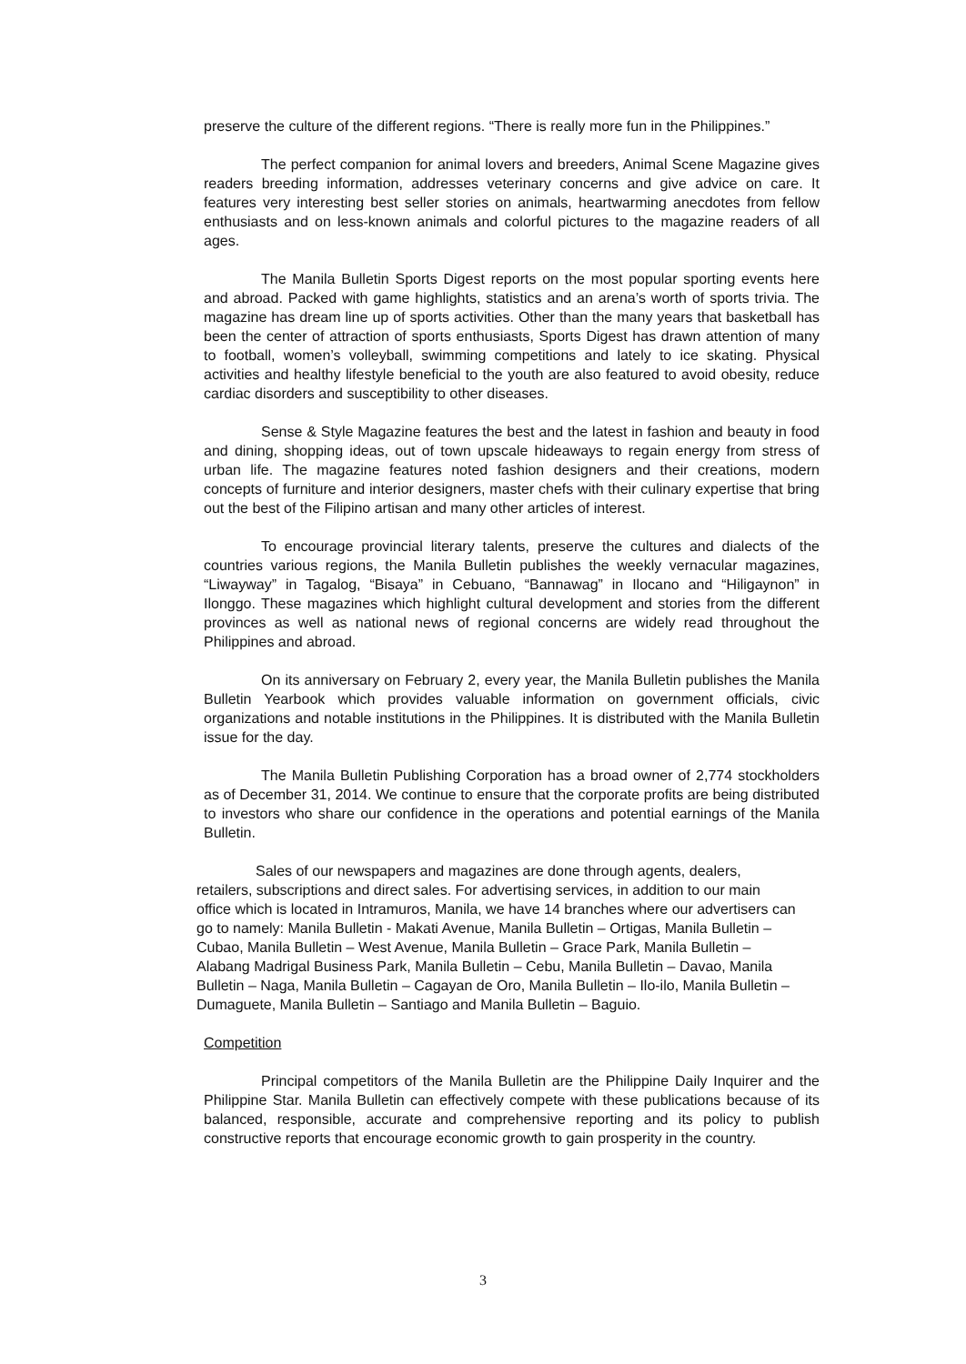preserve the culture of the different regions. “There is really more fun in the Philippines.”
The perfect companion for animal lovers and breeders, Animal Scene Magazine gives readers breeding information, addresses veterinary concerns and give advice on care. It features very interesting best seller stories on animals, heartwarming anecdotes from fellow enthusiasts and on less-known animals and colorful pictures to the magazine readers of all ages.
The Manila Bulletin Sports Digest reports on the most popular sporting events here and abroad. Packed with game highlights, statistics and an arena’s worth of sports trivia. The magazine has dream line up of sports activities. Other than the many years that basketball has been the center of attraction of sports enthusiasts, Sports Digest has drawn attention of many to football, women’s volleyball, swimming competitions and lately to ice skating. Physical activities and healthy lifestyle beneficial to the youth are also featured to avoid obesity, reduce cardiac disorders and susceptibility to other diseases.
Sense & Style Magazine features the best and the latest in fashion and beauty in food and dining, shopping ideas, out of town upscale hideaways to regain energy from stress of urban life. The magazine features noted fashion designers and their creations, modern concepts of furniture and interior designers, master chefs with their culinary expertise that bring out the best of the Filipino artisan and many other articles of interest.
To encourage provincial literary talents, preserve the cultures and dialects of the countries various regions, the Manila Bulletin publishes the weekly vernacular magazines, “Liwayway” in Tagalog, “Bisaya” in Cebuano, “Bannawag” in Ilocano and “Hiligaynon” in Ilonggo. These magazines which highlight cultural development and stories from the different provinces as well as national news of regional concerns are widely read throughout the Philippines and abroad.
On its anniversary on February 2, every year, the Manila Bulletin publishes the Manila Bulletin Yearbook which provides valuable information on government officials, civic organizations and notable institutions in the Philippines. It is distributed with the Manila Bulletin issue for the day.
The Manila Bulletin Publishing Corporation has a broad owner of 2,774 stockholders as of December 31, 2014. We continue to ensure that the corporate profits are being distributed to investors who share our confidence in the operations and potential earnings of the Manila Bulletin.
Sales of our newspapers and magazines are done through agents, dealers, retailers, subscriptions and direct sales. For advertising services, in addition to our main office which is located in Intramuros, Manila, we have 14 branches where our advertisers can go to namely: Manila Bulletin - Makati Avenue, Manila Bulletin – Ortigas, Manila Bulletin – Cubao, Manila Bulletin – West Avenue, Manila Bulletin – Grace Park, Manila Bulletin – Alabang Madrigal Business Park, Manila Bulletin – Cebu, Manila Bulletin – Davao, Manila Bulletin – Naga, Manila Bulletin – Cagayan de Oro, Manila Bulletin – Ilo-ilo, Manila Bulletin – Dumaguete, Manila Bulletin – Santiago and Manila Bulletin – Baguio.
Competition
Principal competitors of the Manila Bulletin are the Philippine Daily Inquirer and the Philippine Star. Manila Bulletin can effectively compete with these publications because of its balanced, responsible, accurate and comprehensive reporting and its policy to publish constructive reports that encourage economic growth to gain prosperity in the country.
3